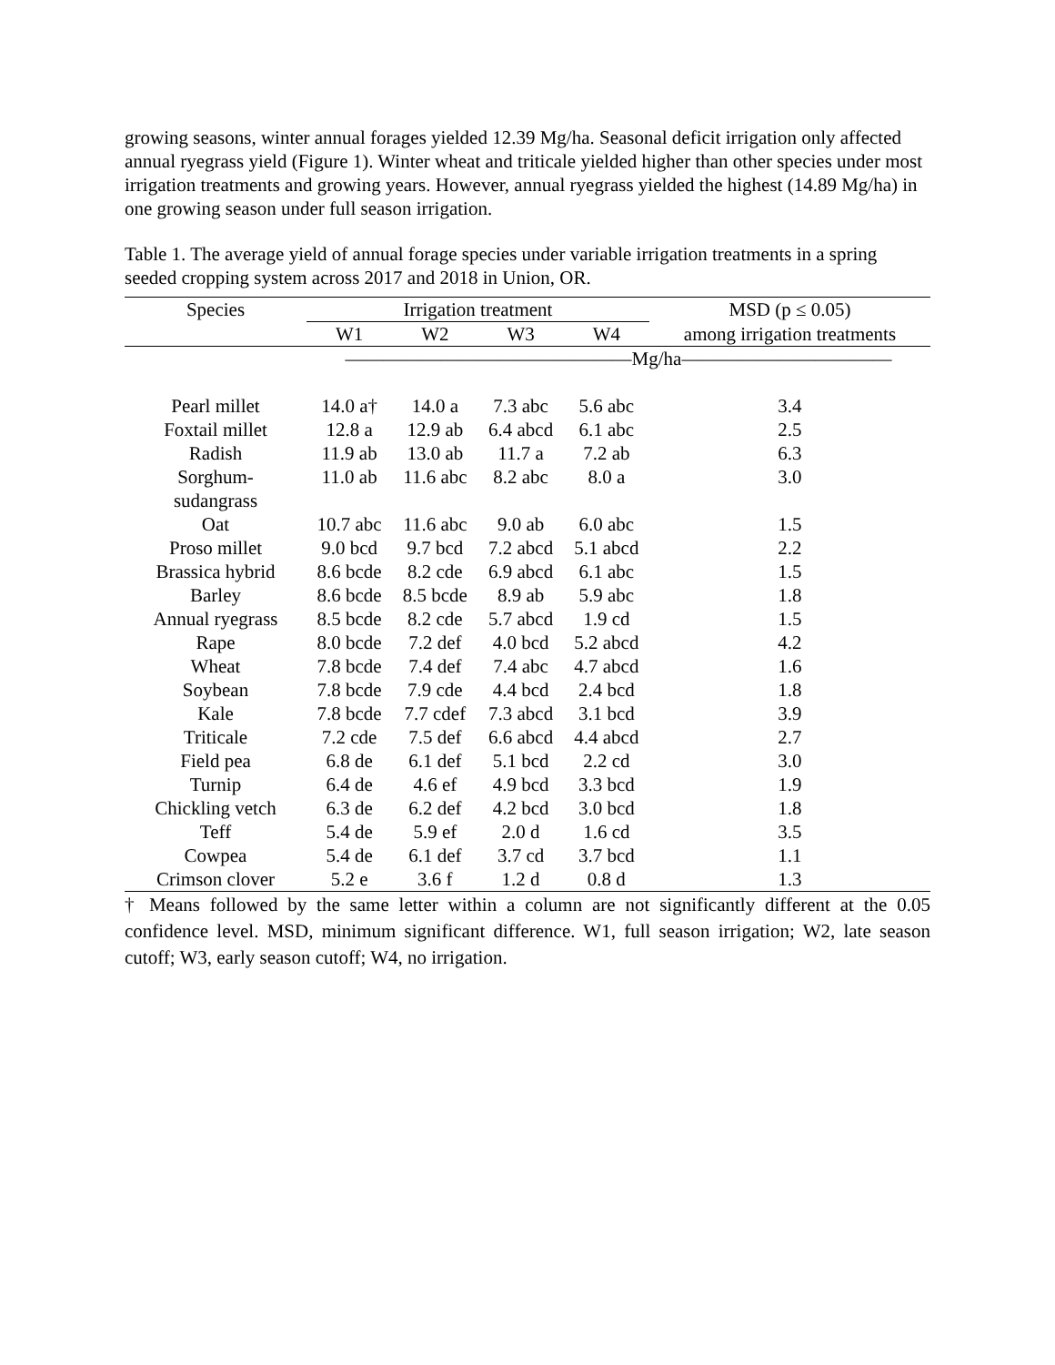growing seasons, winter annual forages yielded 12.39 Mg/ha. Seasonal deficit irrigation only affected annual ryegrass yield (Figure 1). Winter wheat and triticale yielded higher than other species under most irrigation treatments and growing years. However, annual ryegrass yielded the highest (14.89 Mg/ha) in one growing season under full season irrigation.
Table 1. The average yield of annual forage species under variable irrigation treatments in a spring seeded cropping system across 2017 and 2018 in Union, OR.
| Species | Irrigation treatment | | | | MSD (p ≤ 0.05) |
| --- | --- | --- | --- | --- | --- |
| | W1 | W2 | W3 | W4 | among irrigation treatments |
| | ———————————————Mg/ha——————————— | | | | |
| Pearl millet | 14.0 a† | 14.0 a | 7.3 abc | 5.6 abc | 3.4 |
| Foxtail millet | 12.8 a | 12.9 ab | 6.4 abcd | 6.1 abc | 2.5 |
| Radish | 11.9 ab | 13.0 ab | 11.7 a | 7.2 ab | 6.3 |
| Sorghum- sudangrass | 11.0 ab | 11.6 abc | 8.2 abc | 8.0 a | 3.0 |
| Oat | 10.7 abc | 11.6 abc | 9.0 ab | 6.0 abc | 1.5 |
| Proso millet | 9.0 bcd | 9.7 bcd | 7.2 abcd | 5.1 abcd | 2.2 |
| Brassica hybrid | 8.6 bcde | 8.2 cde | 6.9 abcd | 6.1 abc | 1.5 |
| Barley | 8.6 bcde | 8.5 bcde | 8.9 ab | 5.9 abc | 1.8 |
| Annual ryegrass | 8.5 bcde | 8.2 cde | 5.7 abcd | 1.9 cd | 1.5 |
| Rape | 8.0 bcde | 7.2 def | 4.0 bcd | 5.2 abcd | 4.2 |
| Wheat | 7.8 bcde | 7.4 def | 7.4 abc | 4.7 abcd | 1.6 |
| Soybean | 7.8 bcde | 7.9 cde | 4.4 bcd | 2.4 bcd | 1.8 |
| Kale | 7.8 bcde | 7.7 cdef | 7.3 abcd | 3.1 bcd | 3.9 |
| Triticale | 7.2 cde | 7.5 def | 6.6 abcd | 4.4 abcd | 2.7 |
| Field pea | 6.8 de | 6.1 def | 5.1 bcd | 2.2 cd | 3.0 |
| Turnip | 6.4 de | 4.6 ef | 4.9 bcd | 3.3 bcd | 1.9 |
| Chickling vetch | 6.3 de | 6.2 def | 4.2 bcd | 3.0 bcd | 1.8 |
| Teff | 5.4 de | 5.9 ef | 2.0 d | 1.6 cd | 3.5 |
| Cowpea | 5.4 de | 6.1 def | 3.7 cd | 3.7 bcd | 1.1 |
| Crimson clover | 5.2 e | 3.6 f | 1.2 d | 0.8 d | 1.3 |
† Means followed by the same letter within a column are not significantly different at the 0.05 confidence level. MSD, minimum significant difference. W1, full season irrigation; W2, late season cutoff; W3, early season cutoff; W4, no irrigation.